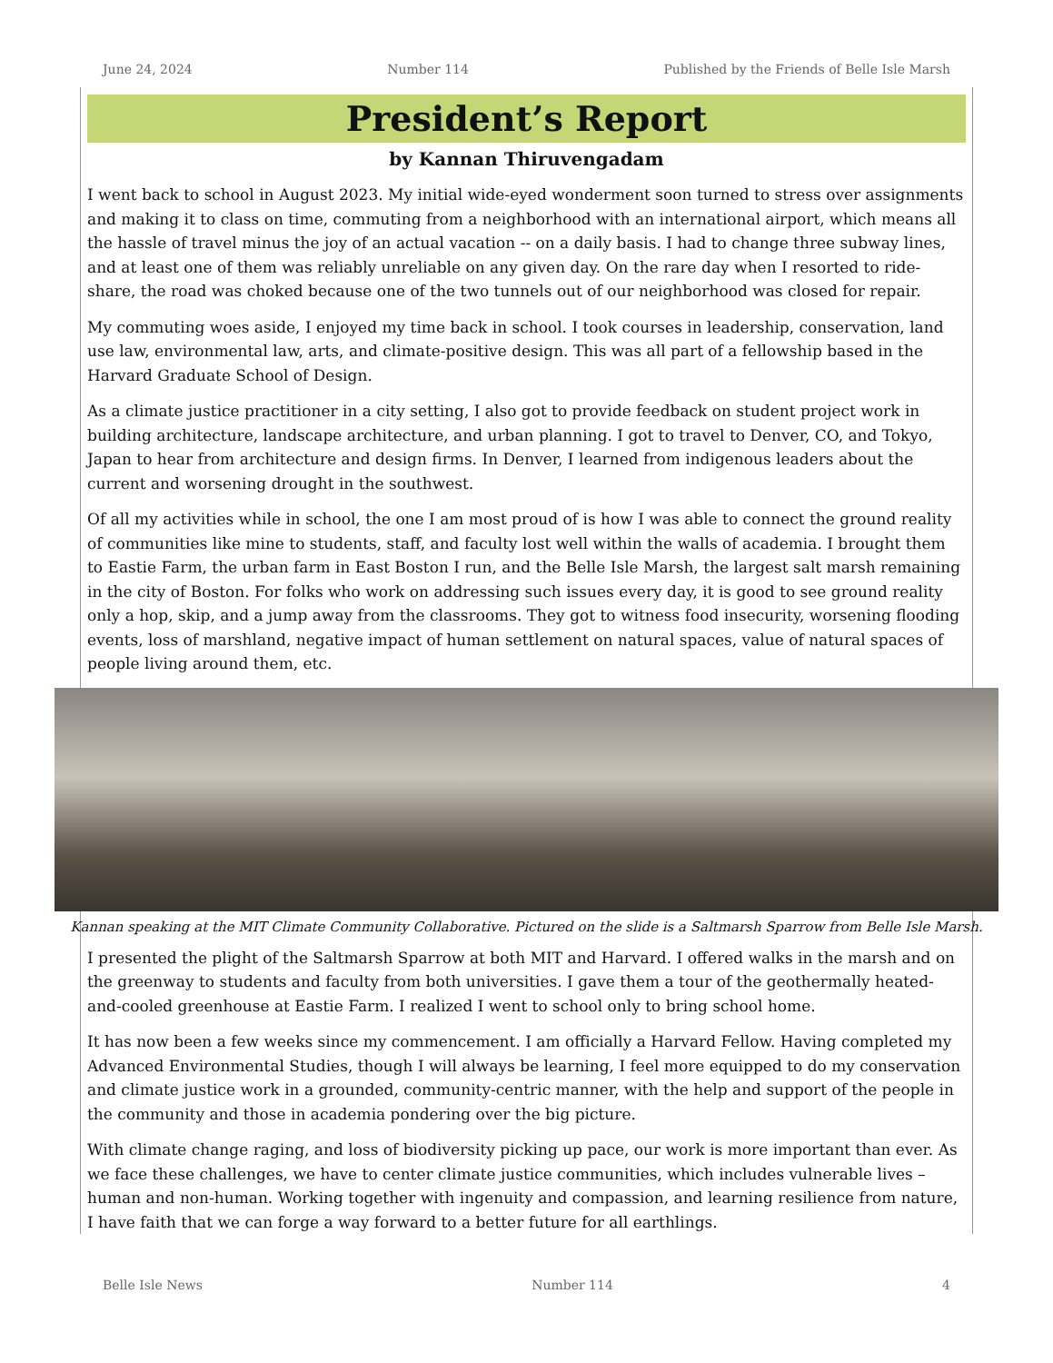June 24, 2024 Number 114 Published by the Friends of Belle Isle Marsh
President’s Report
by Kannan Thiruvengadam
I went back to school in August 2023. My initial wide-eyed wonderment soon turned to stress over assignments and making it to class on time, commuting from a neighborhood with an international airport, which means all the hassle of travel minus the joy of an actual vacation -- on a daily basis. I had to change three subway lines, and at least one of them was reliably unreliable on any given day. On the rare day when I resorted to ride-share, the road was choked because one of the two tunnels out of our neighborhood was closed for repair.
My commuting woes aside, I enjoyed my time back in school. I took courses in leadership, conservation, land use law, environmental law, arts, and climate-positive design. This was all part of a fellowship based in the Harvard Graduate School of Design.
As a climate justice practitioner in a city setting, I also got to provide feedback on student project work in building architecture, landscape architecture, and urban planning. I got to travel to Denver, CO, and Tokyo, Japan to hear from architecture and design firms. In Denver, I learned from indigenous leaders about the current and worsening drought in the southwest.
Of all my activities while in school, the one I am most proud of is how I was able to connect the ground reality of communities like mine to students, staff, and faculty lost well within the walls of academia. I brought them to Eastie Farm, the urban farm in East Boston I run, and the Belle Isle Marsh, the largest salt marsh remaining in the city of Boston. For folks who work on addressing such issues every day, it is good to see ground reality only a hop, skip, and a jump away from the classrooms. They got to witness food insecurity, worsening flooding events, loss of marshland, negative impact of human settlement on natural spaces, value of natural spaces of people living around them, etc.
Kannan speaking at the MIT Climate Community Collaborative. Pictured on the slide is a Saltmarsh Sparrow from Belle Isle Marsh.
I presented the plight of the Saltmarsh Sparrow at both MIT and Harvard. I offered walks in the marsh and on the greenway to students and faculty from both universities. I gave them a tour of the geothermally heated-and-cooled greenhouse at Eastie Farm. I realized I went to school only to bring school home.
It has now been a few weeks since my commencement. I am officially a Harvard Fellow. Having completed my Advanced Environmental Studies, though I will always be learning, I feel more equipped to do my conservation and climate justice work in a grounded, community-centric manner, with the help and support of the people in the community and those in academia pondering over the big picture.
With climate change raging, and loss of biodiversity picking up pace, our work is more important than ever. As we face these challenges, we have to center climate justice communities, which includes vulnerable lives – human and non-human. Working together with ingenuity and compassion, and learning resilience from nature, I have faith that we can forge a way forward to a better future for all earthlings.
Belle Isle News Number 114 4